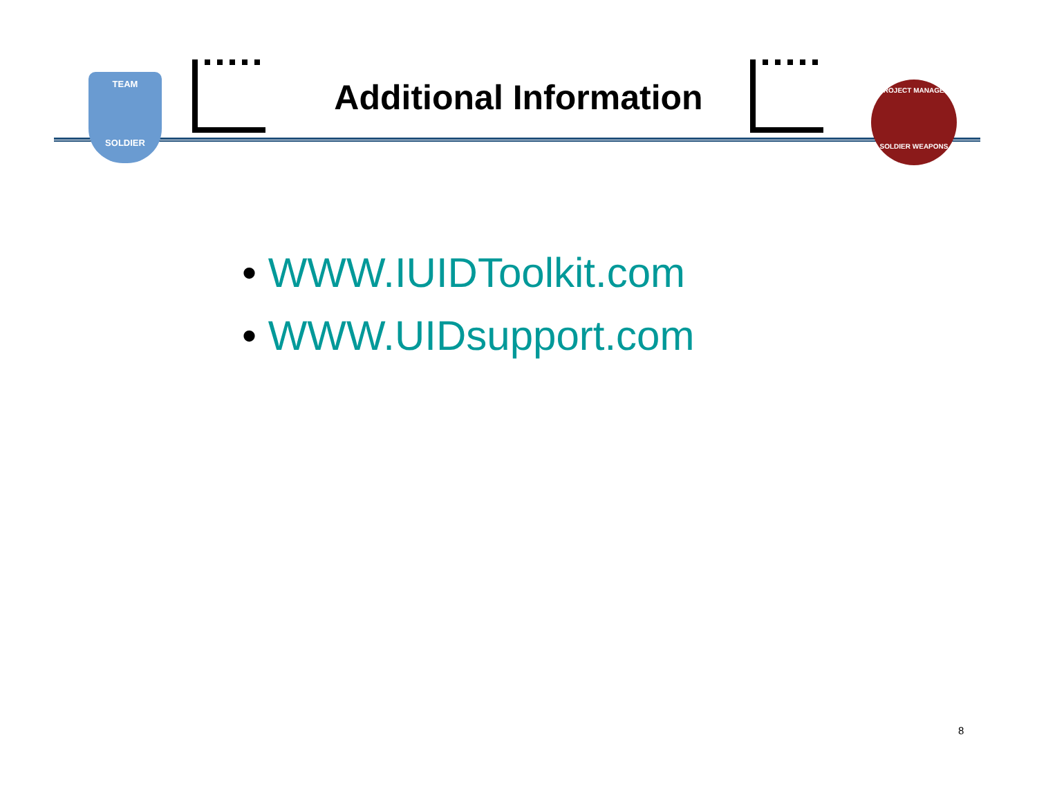TEAM
SOLDIER
Additional Information
PROJECT MANAGER
SOLDIER WEAPONS
• WWW.IUIDToolkit.com
• WWW.UIDsupport.com
8